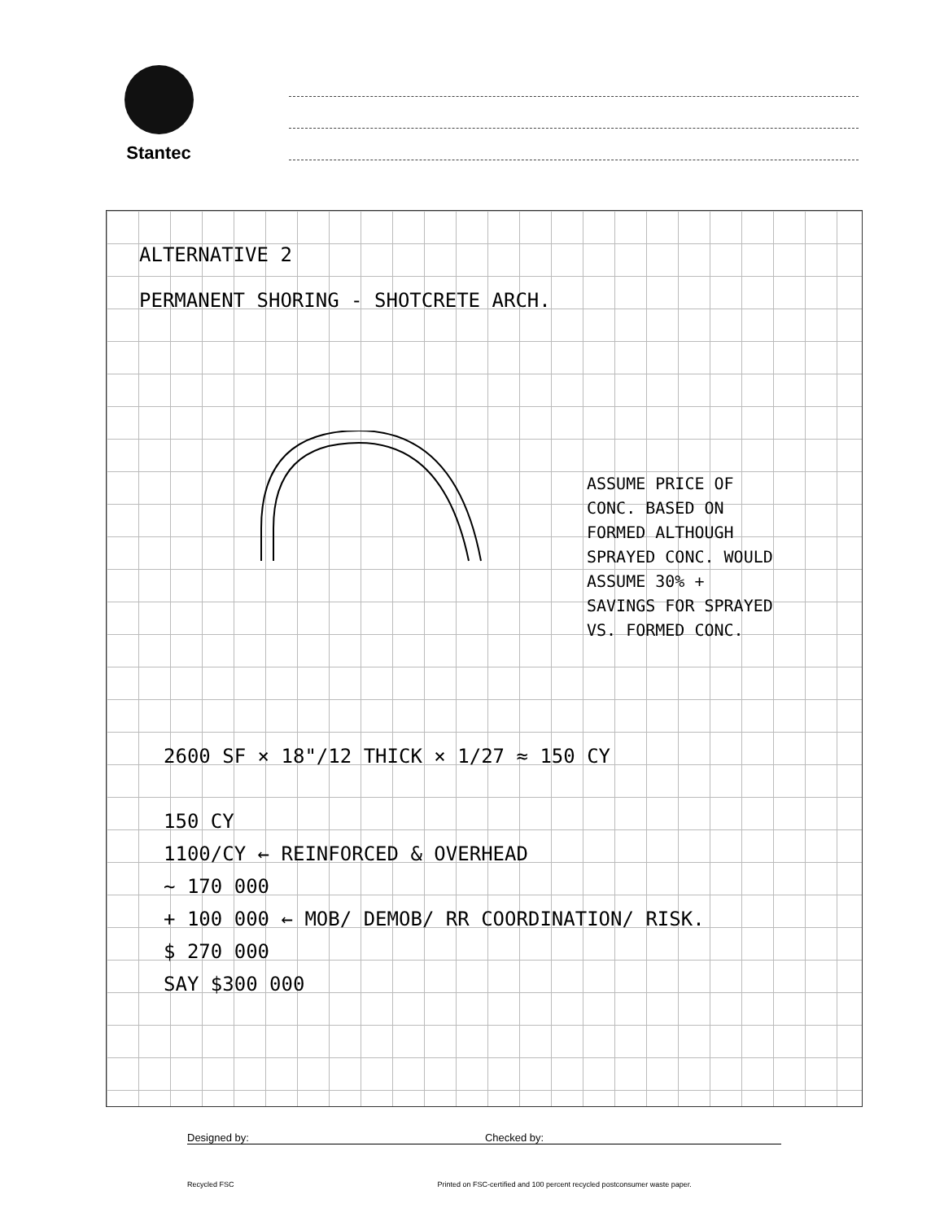Stantec
ALTERNATIVE 2
PERMANENT SHORING - SHOTCRETE ARCH.
ASSUME PRICE OF
CONC. BASED ON
FORMED ALTHOUGH
SPRAYED CONC. WOULD
ASSUME 30% +
SAVINGS FOR SPRAYED
VS. FORMED CONC.
2600 SF × 18"/12 THICK × 1/27 ≈ 150 CY
150 CY
1100/CY ← REINFORCED & OVERHEAD
~ 170 000
+ 100 000 ← MOB/ DEMOB/ RR COORDINATION/ RISK.
$ 270 000
SAY $300 000
Designed by: Checked by:
Recycled FSC Printed on FSC-certified and 100 percent recycled postconsumer waste paper.